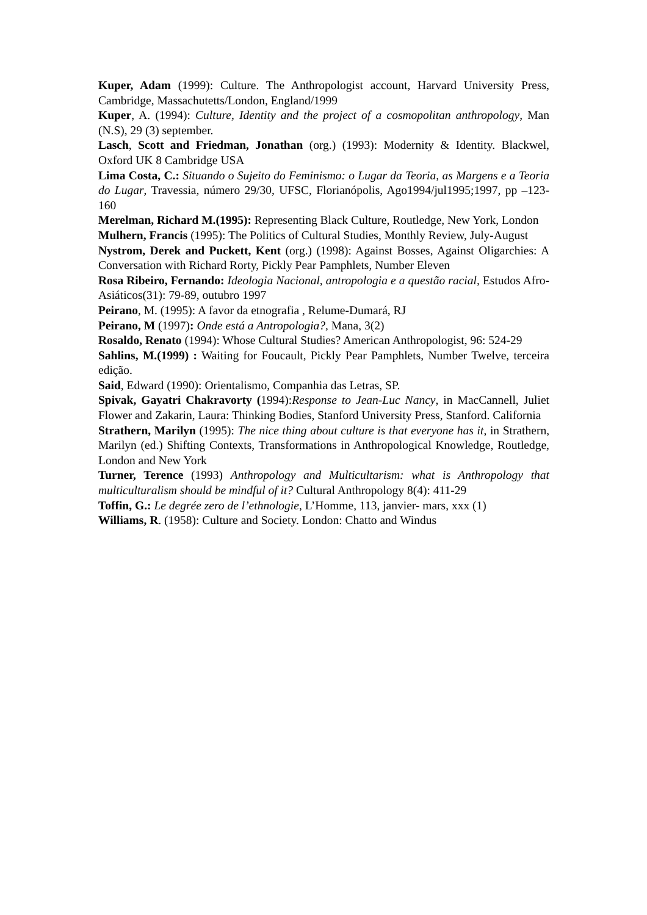Kuper, Adam (1999): Culture. The Anthropologist account, Harvard University Press, Cambridge, Massachutetts/London, England/1999
Kuper, A. (1994): Culture, Identity and the project of a cosmopolitan anthropology, Man (N.S), 29 (3) september.
Lasch, Scott and Friedman, Jonathan (org.) (1993): Modernity & Identity. Blackwel, Oxford UK 8 Cambridge USA
Lima Costa, C.: Situando o Sujeito do Feminismo: o Lugar da Teoria, as Margens e a Teoria do Lugar, Travessia, número 29/30, UFSC, Florianópolis, Ago1994/jul1995;1997, pp –123-160
Merelman, Richard M.(1995): Representing Black Culture, Routledge, New York, London
Mulhern, Francis (1995): The Politics of Cultural Studies, Monthly Review, July-August
Nystrom, Derek and Puckett, Kent (org.) (1998): Against Bosses, Against Oligarchies: A Conversation with Richard Rorty, Pickly Pear Pamphlets, Number Eleven
Rosa Ribeiro, Fernando: Ideologia Nacional, antropologia e a questão racial, Estudos Afro-Asiáticos(31): 79-89, outubro 1997
Peirano, M. (1995): A favor da etnografia , Relume-Dumará, RJ
Peirano, M (1997): Onde está a Antropologia?, Mana, 3(2)
Rosaldo, Renato (1994): Whose Cultural Studies? American Anthropologist, 96: 524-29
Sahlins, M.(1999) : Waiting for Foucault, Pickly Pear Pamphlets, Number Twelve, terceira edição.
Said, Edward (1990): Orientalismo, Companhia das Letras, SP.
Spivak, Gayatri Chakravorty (1994):Response to Jean-Luc Nancy, in MacCannell, Juliet Flower and Zakarin, Laura: Thinking Bodies, Stanford University Press, Stanford. California
Strathern, Marilyn (1995): The nice thing about culture is that everyone has it, in Strathern, Marilyn (ed.) Shifting Contexts, Transformations in Anthropological Knowledge, Routledge, London and New York
Turner, Terence (1993) Anthropology and Multicultarism: what is Anthropology that multiculturalism should be mindful of it? Cultural Anthropology 8(4): 411-29
Toffin, G.: Le degrée zero de l’ethnologie, L’Homme, 113, janvier- mars, xxx (1)
Williams, R. (1958): Culture and Society. London: Chatto and Windus